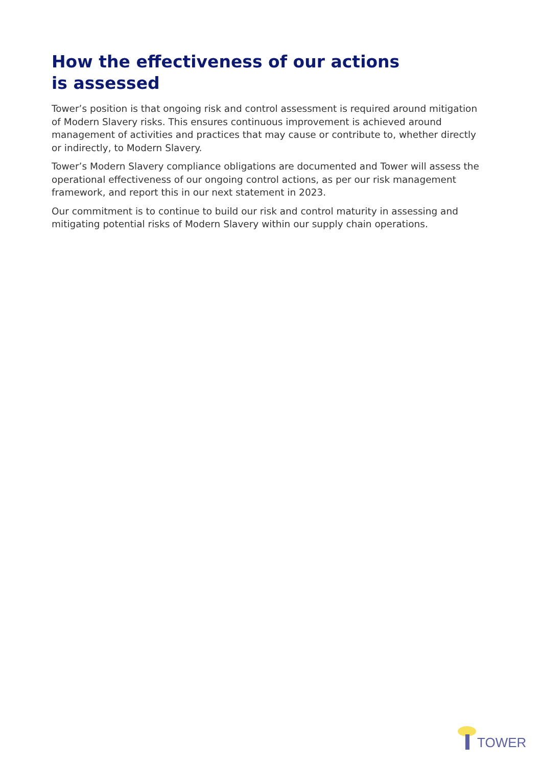How the effectiveness of our actions
is assessed
Tower’s position is that ongoing risk and control assessment is required around mitigation of Modern Slavery risks. This ensures continuous improvement is achieved around management of activities and practices that may cause or contribute to, whether directly or indirectly, to Modern Slavery.
Tower’s Modern Slavery compliance obligations are documented and Tower will assess the operational effectiveness of our ongoing control actions, as per our risk management framework, and report this in our next statement in 2023.
Our commitment is to continue to build our risk and control maturity in assessing and mitigating potential risks of Modern Slavery within our supply chain operations.
TOWER